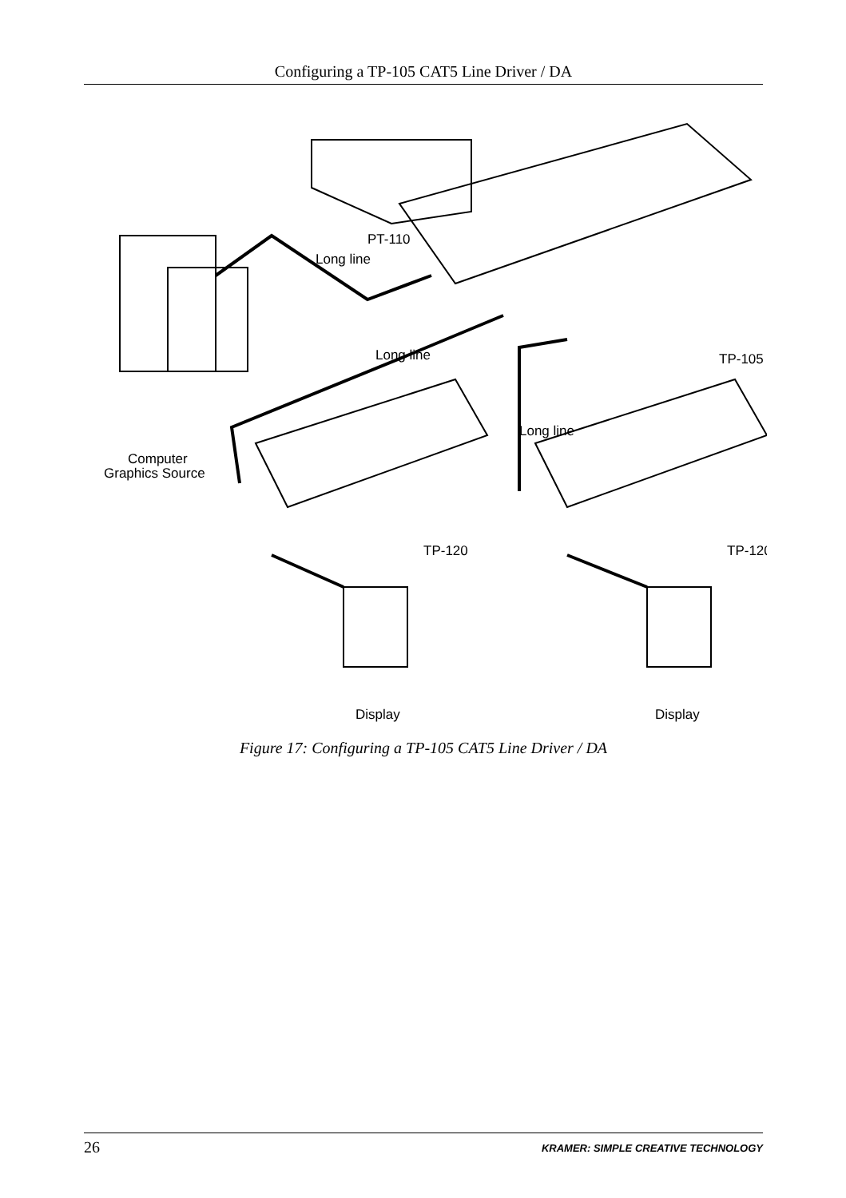Configuring a TP-105 CAT5 Line Driver / DA
PT-110
Long line
Long line
Long line
TP-105
Computer
Graphics Source
TP-120
TP-120
Display
Display
Figure 17: Configuring a TP-105 CAT5 Line Driver / DA
26 KRAMER: SIMPLE CREATIVE TECHNOLOGY